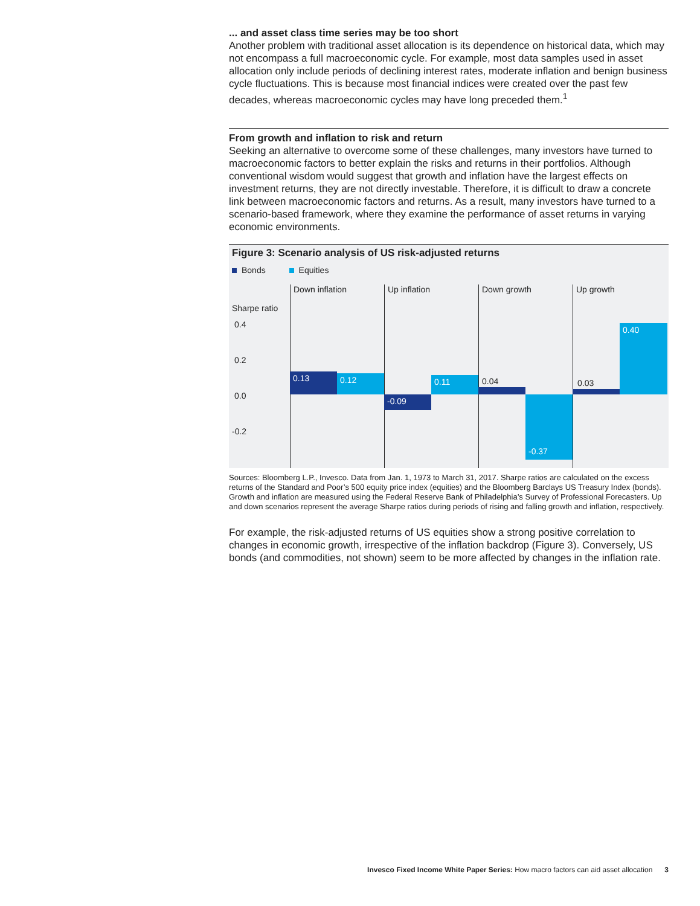... and asset class time series may be too short
Another problem with traditional asset allocation is its dependence on historical data, which may not encompass a full macroeconomic cycle. For example, most data samples used in asset allocation only include periods of declining interest rates, moderate inflation and benign business cycle fluctuations. This is because most financial indices were created over the past few decades, whereas macroeconomic cycles may have long preceded them.<sup>1</sup>
From growth and inflation to risk and return
Seeking an alternative to overcome some of these challenges, many investors have turned to macroeconomic factors to better explain the risks and returns in their portfolios. Although conventional wisdom would suggest that growth and inflation have the largest effects on investment returns, they are not directly investable. Therefore, it is difficult to draw a concrete link between macroeconomic factors and returns. As a result, many investors have turned to a scenario-based framework, where they examine the performance of asset returns in varying economic environments.
Figure 3: Scenario analysis of US risk-adjusted returns
Bonds Equities
Sharpe ratio
0.4
0.2
0.0
-0.2
Down inflation Up inflation Down growth Up growth
0.13 0.12
-0.09
0.11 0.04
-0.37
0.03
0.40
Sources: Bloomberg L.P., Invesco. Data from Jan. 1, 1973 to March 31, 2017. Sharpe ratios are calculated on the excess returns of the Standard and Poor’s 500 equity price index (equities) and the Bloomberg Barclays US Treasury Index (bonds). Growth and inflation are measured using the Federal Reserve Bank of Philadelphia’s Survey of Professional Forecasters. Up and down scenarios represent the average Sharpe ratios during periods of rising and falling growth and inflation, respectively.
For example, the risk-adjusted returns of US equities show a strong positive correlation to changes in economic growth, irrespective of the inflation backdrop (Figure 3). Conversely, US bonds (and commodities, not shown) seem to be more affected by changes in the inflation rate.
Invesco Fixed Income White Paper Series: How macro factors can aid asset allocation 3